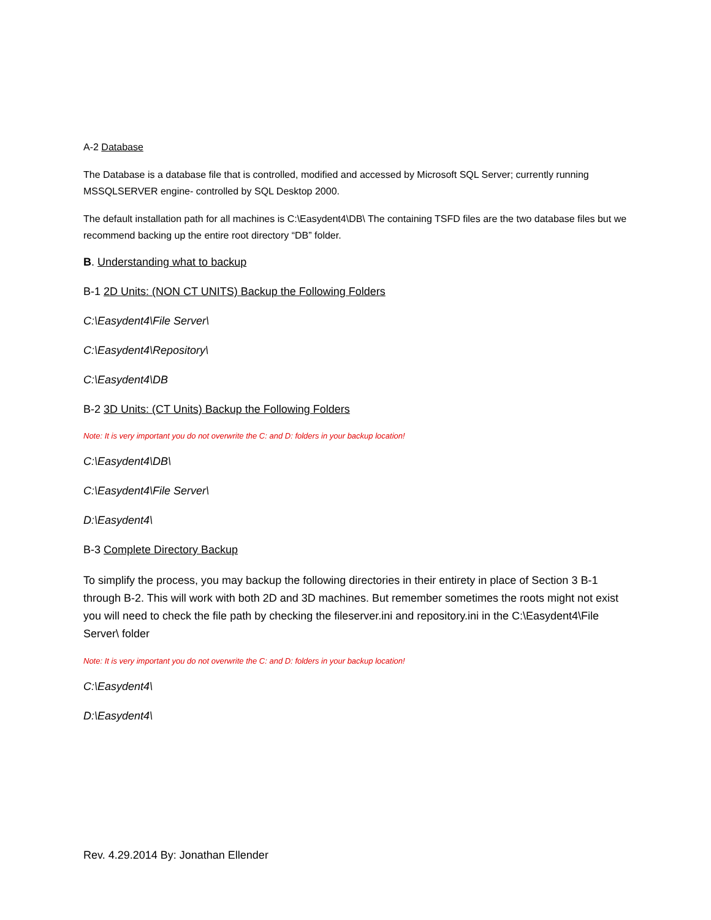A-2 Database
The Database is a database file that is controlled, modified and accessed by Microsoft SQL Server; currently running MSSQLSERVER engine- controlled by SQL Desktop 2000.
The default installation path for all machines is C:\Easydent4\DB\ The containing TSFD files are the two database files but we recommend backing up the entire root directory “DB” folder.
B. Understanding what to backup
B-1 2D Units: (NON CT UNITS) Backup the Following Folders
C:\Easydent4\File Server\
C:\Easydent4\Repository\
C:\Easydent4\DB
B-2 3D Units: (CT Units) Backup the Following Folders
Note: It is very important you do not overwrite the C: and D: folders in your backup location!
C:\Easydent4\DB\
C:\Easydent4\File Server\
D:\Easydent4\
B-3 Complete Directory Backup
To simplify the process, you may backup the following directories in their entirety in place of Section 3 B-1 through B-2. This will work with both 2D and 3D machines. But remember sometimes the roots might not exist you will need to check the file path by checking the fileserver.ini and repository.ini in the C:\Easydent4\File Server\ folder
Note: It is very important you do not overwrite the C: and D: folders in your backup location!
C:\Easydent4\
D:\Easydent4\
Rev. 4.29.2014 By: Jonathan Ellender